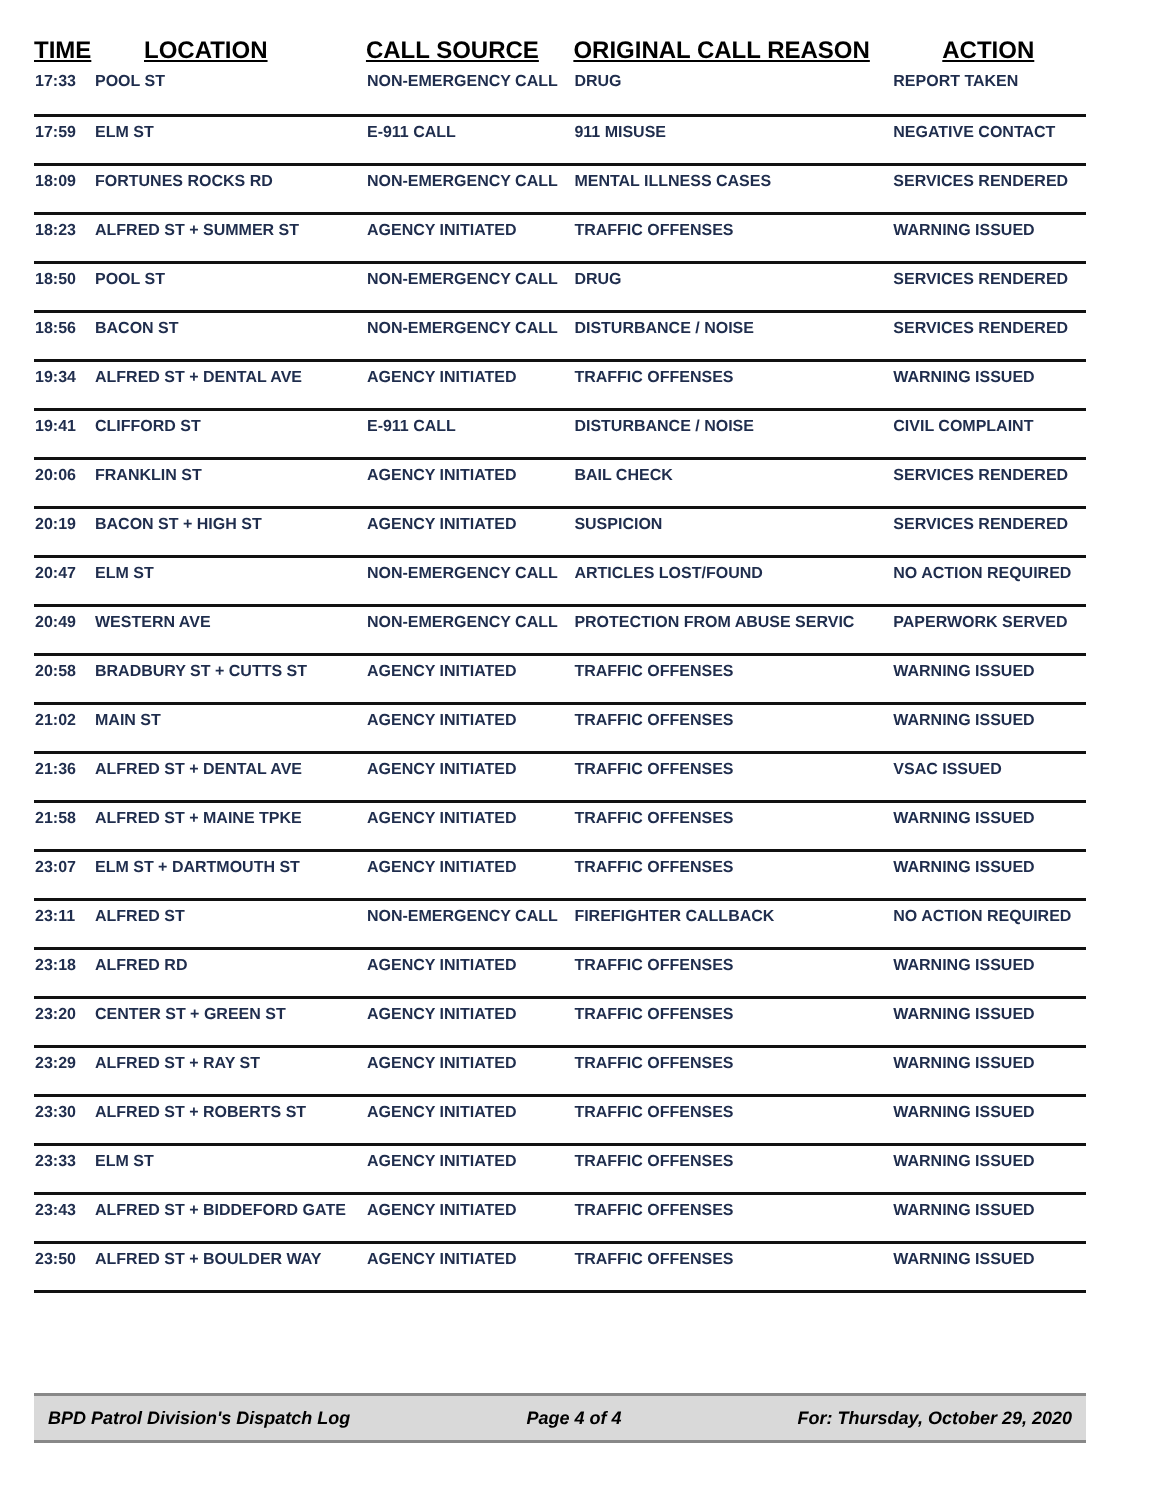| TIME | LOCATION | CALL SOURCE | ORIGINAL CALL REASON | ACTION |
| --- | --- | --- | --- | --- |
| 17:33 | POOL ST | NON-EMERGENCY CALL | DRUG | REPORT TAKEN |
| 17:59 | ELM ST | E-911 CALL | 911 MISUSE | NEGATIVE CONTACT |
| 18:09 | FORTUNES ROCKS RD | NON-EMERGENCY CALL | MENTAL ILLNESS CASES | SERVICES RENDERED |
| 18:23 | ALFRED ST + SUMMER ST | AGENCY INITIATED | TRAFFIC OFFENSES | WARNING ISSUED |
| 18:50 | POOL ST | NON-EMERGENCY CALL | DRUG | SERVICES RENDERED |
| 18:56 | BACON ST | NON-EMERGENCY CALL | DISTURBANCE / NOISE | SERVICES RENDERED |
| 19:34 | ALFRED ST + DENTAL AVE | AGENCY INITIATED | TRAFFIC OFFENSES | WARNING ISSUED |
| 19:41 | CLIFFORD ST | E-911 CALL | DISTURBANCE / NOISE | CIVIL COMPLAINT |
| 20:06 | FRANKLIN ST | AGENCY INITIATED | BAIL CHECK | SERVICES RENDERED |
| 20:19 | BACON ST + HIGH ST | AGENCY INITIATED | SUSPICION | SERVICES RENDERED |
| 20:47 | ELM ST | NON-EMERGENCY CALL | ARTICLES LOST/FOUND | NO ACTION REQUIRED |
| 20:49 | WESTERN AVE | NON-EMERGENCY CALL | PROTECTION FROM ABUSE SERVIC | PAPERWORK SERVED |
| 20:58 | BRADBURY ST + CUTTS ST | AGENCY INITIATED | TRAFFIC OFFENSES | WARNING ISSUED |
| 21:02 | MAIN ST | AGENCY INITIATED | TRAFFIC OFFENSES | WARNING ISSUED |
| 21:36 | ALFRED ST + DENTAL AVE | AGENCY INITIATED | TRAFFIC OFFENSES | VSAC ISSUED |
| 21:58 | ALFRED ST + MAINE TPKE | AGENCY INITIATED | TRAFFIC OFFENSES | WARNING ISSUED |
| 23:07 | ELM ST + DARTMOUTH ST | AGENCY INITIATED | TRAFFIC OFFENSES | WARNING ISSUED |
| 23:11 | ALFRED ST | NON-EMERGENCY CALL | FIREFIGHTER CALLBACK | NO ACTION REQUIRED |
| 23:18 | ALFRED RD | AGENCY INITIATED | TRAFFIC OFFENSES | WARNING ISSUED |
| 23:20 | CENTER ST + GREEN ST | AGENCY INITIATED | TRAFFIC OFFENSES | WARNING ISSUED |
| 23:29 | ALFRED ST + RAY ST | AGENCY INITIATED | TRAFFIC OFFENSES | WARNING ISSUED |
| 23:30 | ALFRED ST + ROBERTS ST | AGENCY INITIATED | TRAFFIC OFFENSES | WARNING ISSUED |
| 23:33 | ELM ST | AGENCY INITIATED | TRAFFIC OFFENSES | WARNING ISSUED |
| 23:43 | ALFRED ST + BIDDEFORD GATE | AGENCY INITIATED | TRAFFIC OFFENSES | WARNING ISSUED |
| 23:50 | ALFRED ST + BOULDER WAY | AGENCY INITIATED | TRAFFIC OFFENSES | WARNING ISSUED |
BPD Patrol Division's Dispatch Log Page 4 of 4 For: Thursday, October 29, 2020